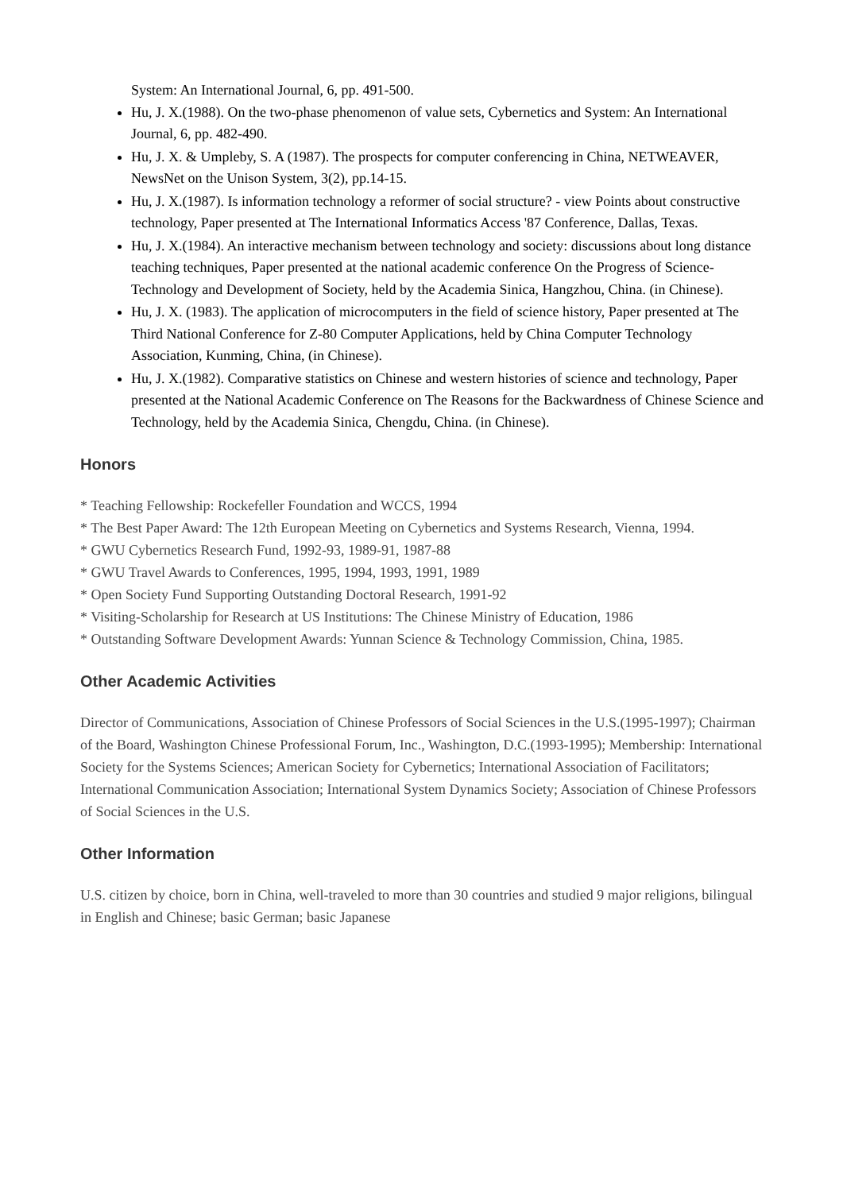System: An International Journal, 6, pp. 491-500.
Hu, J. X.(1988). On the two-phase phenomenon of value sets, Cybernetics and System: An International Journal, 6, pp. 482-490.
Hu, J. X. & Umpleby, S. A (1987). The prospects for computer conferencing in China, NETWEAVER, NewsNet on the Unison System, 3(2), pp.14-15.
Hu, J. X.(1987). Is information technology a reformer of social structure? - view Points about constructive technology, Paper presented at The International Informatics Access '87 Conference, Dallas, Texas.
Hu, J. X.(1984). An interactive mechanism between technology and society: discussions about long distance teaching techniques, Paper presented at the national academic conference On the Progress of Science-Technology and Development of Society, held by the Academia Sinica, Hangzhou, China. (in Chinese).
Hu, J. X. (1983). The application of microcomputers in the field of science history, Paper presented at The Third National Conference for Z-80 Computer Applications, held by China Computer Technology Association, Kunming, China, (in Chinese).
Hu, J. X.(1982). Comparative statistics on Chinese and western histories of science and technology, Paper presented at the National Academic Conference on The Reasons for the Backwardness of Chinese Science and Technology, held by the Academia Sinica, Chengdu, China. (in Chinese).
Honors
* Teaching Fellowship: Rockefeller Foundation and WCCS, 1994
* The Best Paper Award: The 12th European Meeting on Cybernetics and Systems Research, Vienna, 1994.
* GWU Cybernetics Research Fund, 1992-93, 1989-91, 1987-88
* GWU Travel Awards to Conferences, 1995, 1994, 1993, 1991, 1989
* Open Society Fund Supporting Outstanding Doctoral Research, 1991-92
* Visiting-Scholarship for Research at US Institutions: The Chinese Ministry of Education, 1986
* Outstanding Software Development Awards: Yunnan Science & Technology Commission, China, 1985.
Other Academic Activities
Director of Communications, Association of Chinese Professors of Social Sciences in the U.S.(1995-1997); Chairman of the Board, Washington Chinese Professional Forum, Inc., Washington, D.C.(1993-1995); Membership: International Society for the Systems Sciences; American Society for Cybernetics; International Association of Facilitators; International Communication Association; International System Dynamics Society; Association of Chinese Professors of Social Sciences in the U.S.
Other Information
U.S. citizen by choice, born in China, well-traveled to more than 30 countries and studied 9 major religions, bilingual in English and Chinese; basic German; basic Japanese